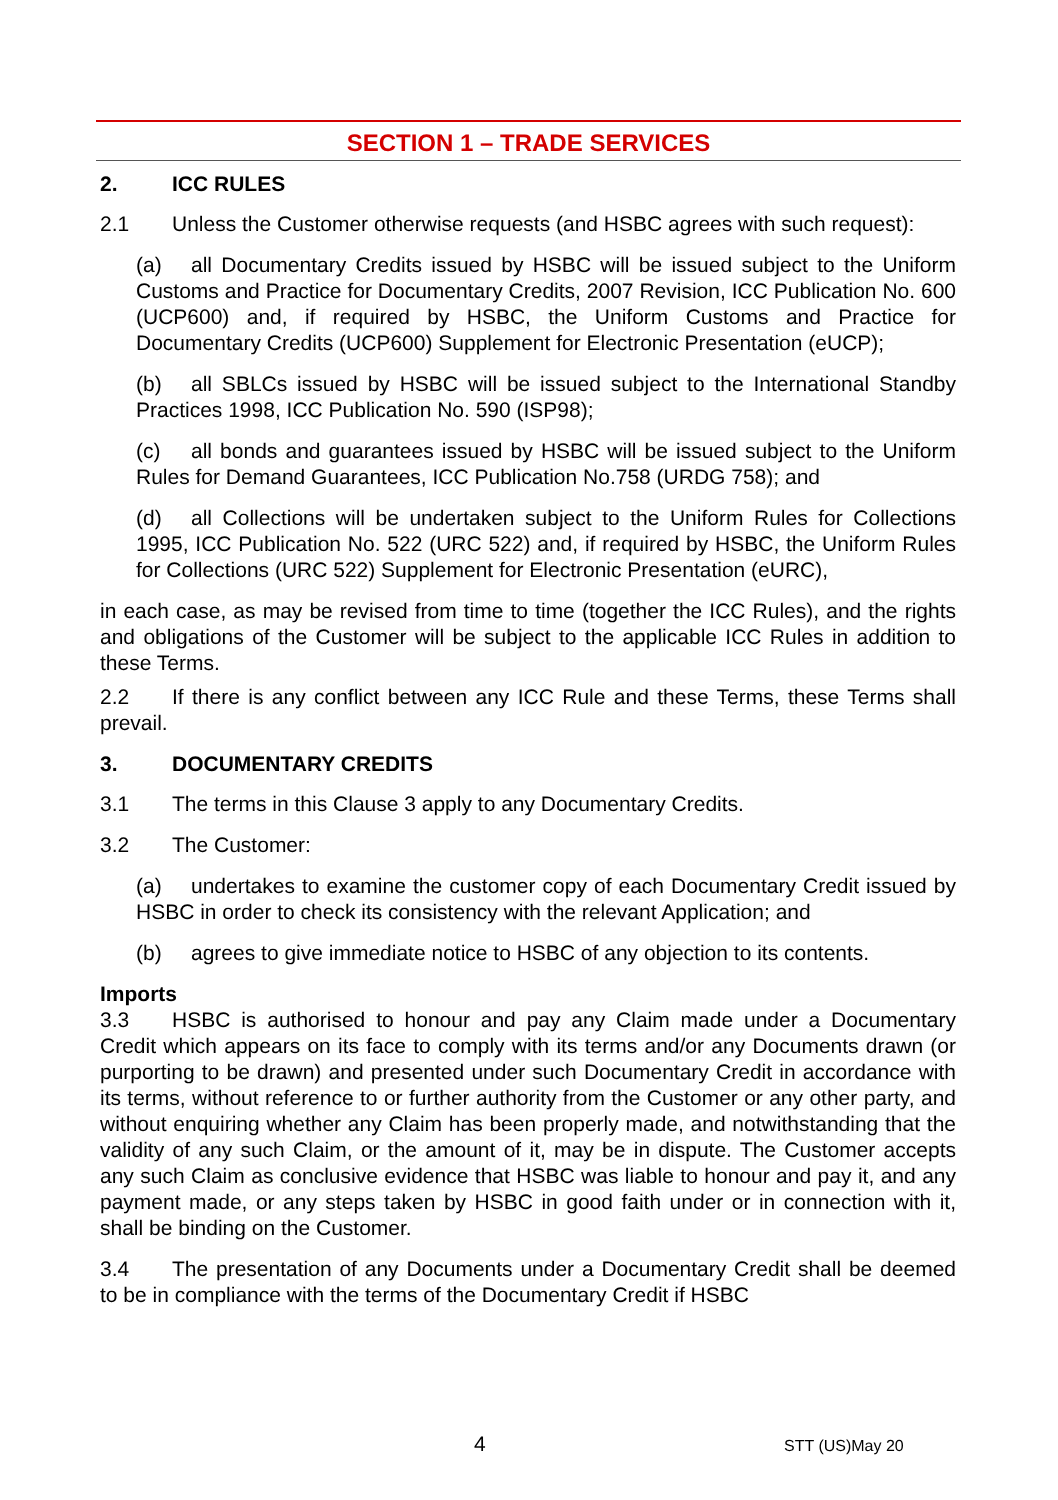SECTION 1 – TRADE SERVICES
2. ICC RULES
2.1 Unless the Customer otherwise requests (and HSBC agrees with such request):
(a) all Documentary Credits issued by HSBC will be issued subject to the Uniform Customs and Practice for Documentary Credits, 2007 Revision, ICC Publication No. 600 (UCP600) and, if required by HSBC, the Uniform Customs and Practice for Documentary Credits (UCP600) Supplement for Electronic Presentation (eUCP);
(b) all SBLCs issued by HSBC will be issued subject to the International Standby Practices 1998, ICC Publication No. 590 (ISP98);
(c) all bonds and guarantees issued by HSBC will be issued subject to the Uniform Rules for Demand Guarantees, ICC Publication No.758 (URDG 758); and
(d) all Collections will be undertaken subject to the Uniform Rules for Collections 1995, ICC Publication No. 522 (URC 522) and, if required by HSBC, the Uniform Rules for Collections (URC 522) Supplement for Electronic Presentation (eURC),
in each case, as may be revised from time to time (together the ICC Rules), and the rights and obligations of the Customer will be subject to the applicable ICC Rules in addition to these Terms.
2.2 If there is any conflict between any ICC Rule and these Terms, these Terms shall prevail.
3. DOCUMENTARY CREDITS
3.1 The terms in this Clause 3 apply to any Documentary Credits.
3.2 The Customer:
(a) undertakes to examine the customer copy of each Documentary Credit issued by HSBC in order to check its consistency with the relevant Application; and
(b) agrees to give immediate notice to HSBC of any objection to its contents.
Imports
3.3 HSBC is authorised to honour and pay any Claim made under a Documentary Credit which appears on its face to comply with its terms and/or any Documents drawn (or purporting to be drawn) and presented under such Documentary Credit in accordance with its terms, without reference to or further authority from the Customer or any other party, and without enquiring whether any Claim has been properly made, and notwithstanding that the validity of any such Claim, or the amount of it, may be in dispute. The Customer accepts any such Claim as conclusive evidence that HSBC was liable to honour and pay it, and any payment made, or any steps taken by HSBC in good faith under or in connection with it, shall be binding on the Customer.
3.4 The presentation of any Documents under a Documentary Credit shall be deemed to be in compliance with the terms of the Documentary Credit if HSBC
4 STT (US)May 20